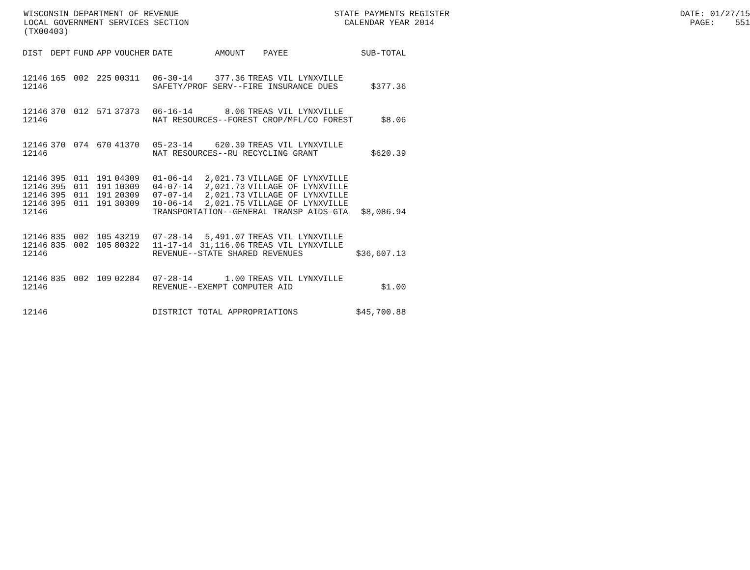WISCONSIN DEPARTMENT OF REVENUE STATE PAYMENTS REGISTER DATE: 01/27/15 LOCAL GOVERNMENT SERVICES SECTION CALENDAR YEAR 2014 PAGE: 551 (TX00403)
| DIST | DEPT | FUND | APP | VOUCHER | DATE | AMOUNT | PAYEE | SUB-TOTAL |
| --- | --- | --- | --- | --- | --- | --- | --- | --- |
| 12146 | 165 | 002 | 225 | 00311 | 06-30-14 | 377.36 | TREAS VIL LYNXVILLE | |
| 12146 | | | | | SAFETY/PROF SERV--FIRE INSURANCE DUES | | | $377.36 |
| 12146 | 370 | 012 | 571 | 37373 | 06-16-14 | 8.06 | TREAS VIL LYNXVILLE | |
| 12146 | | | | | NAT RESOURCES--FOREST CROP/MFL/CO FOREST | | | $8.06 |
| 12146 | 370 | 074 | 670 | 41370 | 05-23-14 | 620.39 | TREAS VIL LYNXVILLE | |
| 12146 | | | | | NAT RESOURCES--RU RECYCLING GRANT | | | $620.39 |
| 12146 | 395 | 011 | 191 | 04309 | 01-06-14 | 2,021.73 | VILLAGE OF LYNXVILLE | |
| 12146 | 395 | 011 | 191 | 10309 | 04-07-14 | 2,021.73 | VILLAGE OF LYNXVILLE | |
| 12146 | 395 | 011 | 191 | 20309 | 07-07-14 | 2,021.73 | VILLAGE OF LYNXVILLE | |
| 12146 | 395 | 011 | 191 | 30309 | 10-06-14 | 2,021.75 | VILLAGE OF LYNXVILLE | |
| 12146 | | | | | TRANSPORTATION--GENERAL TRANSP AIDS-GTA | | | $8,086.94 |
| 12146 | 835 | 002 | 105 | 43219 | 07-28-14 | 5,491.07 | TREAS VIL LYNXVILLE | |
| 12146 | 835 | 002 | 105 | 80322 | 11-17-14 | 31,116.06 | TREAS VIL LYNXVILLE | |
| 12146 | | | | | REVENUE--STATE SHARED REVENUES | | | $36,607.13 |
| 12146 | 835 | 002 | 109 | 02284 | 07-28-14 | 1.00 | TREAS VIL LYNXVILLE | |
| 12146 | | | | | REVENUE--EXEMPT COMPUTER AID | | | $1.00 |
| 12146 | | | | | DISTRICT TOTAL APPROPRIATIONS | | | $45,700.88 |